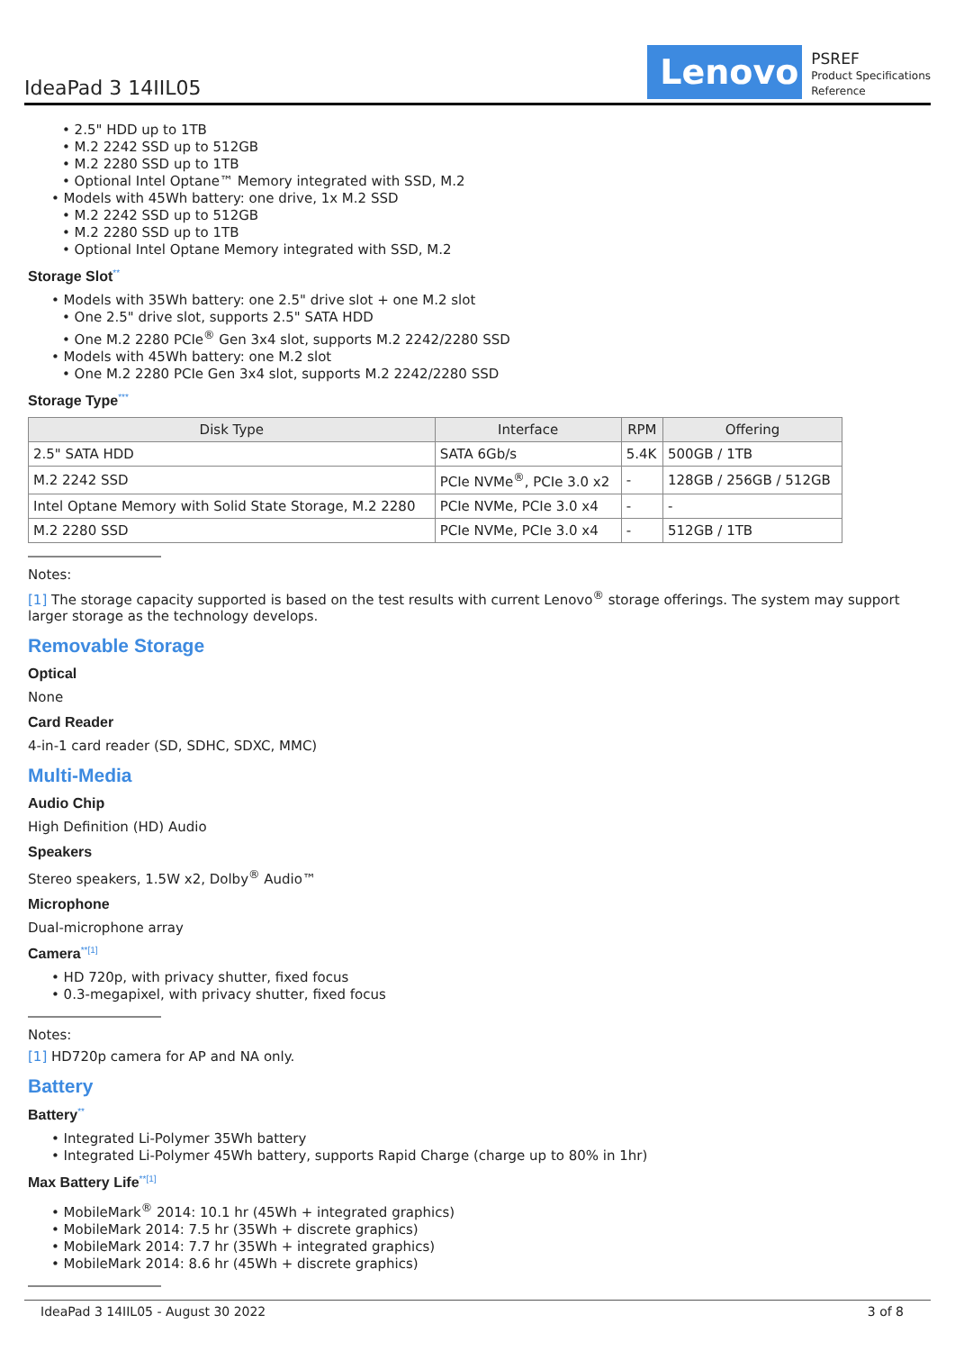IdeaPad 3 14IIL05
Lenovo
PSREF
Product Specifications
Reference
• 2.5" HDD up to 1TB
• M.2 2242 SSD up to 512GB
• M.2 2280 SSD up to 1TB
• Optional Intel Optane™ Memory integrated with SSD, M.2
• Models with 45Wh battery: one drive, 1x M.2 SSD
• M.2 2242 SSD up to 512GB
• M.2 2280 SSD up to 1TB
• Optional Intel Optane Memory integrated with SSD, M.2
Storage Slot**
• Models with 35Wh battery: one 2.5" drive slot + one M.2 slot
• One 2.5" drive slot, supports 2.5" SATA HDD
• One M.2 2280 PCIe<sup>®</sup> Gen 3x4 slot, supports M.2 2242/2280 SSD
• Models with 45Wh battery: one M.2 slot
• One M.2 2280 PCIe Gen 3x4 slot, supports M.2 2242/2280 SSD
Storage Type***
| Disk Type | Interface | RPM | Offering |
| --- | --- | --- | --- |
| 2.5" SATA HDD | SATA 6Gb/s | 5.4K | 500GB / 1TB |
| M.2 2242 SSD | PCIe NVMe<sup>®</sup>, PCIe 3.0 x2 | - | 128GB / 256GB / 512GB |
| Intel Optane Memory with Solid State Storage, M.2 2280 | PCIe NVMe, PCIe 3.0 x4 | - | - |
| M.2 2280 SSD | PCIe NVMe, PCIe 3.0 x4 | - | 512GB / 1TB |
Notes:
[1] The storage capacity supported is based on the test results with current Lenovo<sup>®</sup> storage offerings. The system may support larger storage as the technology develops.
Removable Storage
Optical
None
Card Reader
4-in-1 card reader (SD, SDHC, SDXC, MMC)
Multi-Media
Audio Chip
High Definition (HD) Audio
Speakers
Stereo speakers, 1.5W x2, Dolby<sup>®</sup> Audio™
Microphone
Dual-microphone array
Camera**[1]
• HD 720p, with privacy shutter, fixed focus
• 0.3-megapixel, with privacy shutter, fixed focus
Notes:
[1] HD720p camera for AP and NA only.
Battery
Battery**
• Integrated Li-Polymer 35Wh battery
• Integrated Li-Polymer 45Wh battery, supports Rapid Charge (charge up to 80% in 1hr)
Max Battery Life**[1]
• MobileMark<sup>®</sup> 2014: 10.1 hr (45Wh + integrated graphics)
• MobileMark 2014: 7.5 hr (35Wh + discrete graphics)
• MobileMark 2014: 7.7 hr (35Wh + integrated graphics)
• MobileMark 2014: 8.6 hr (45Wh + discrete graphics)
IdeaPad 3 14IIL05 - August 30 2022 3 of 8